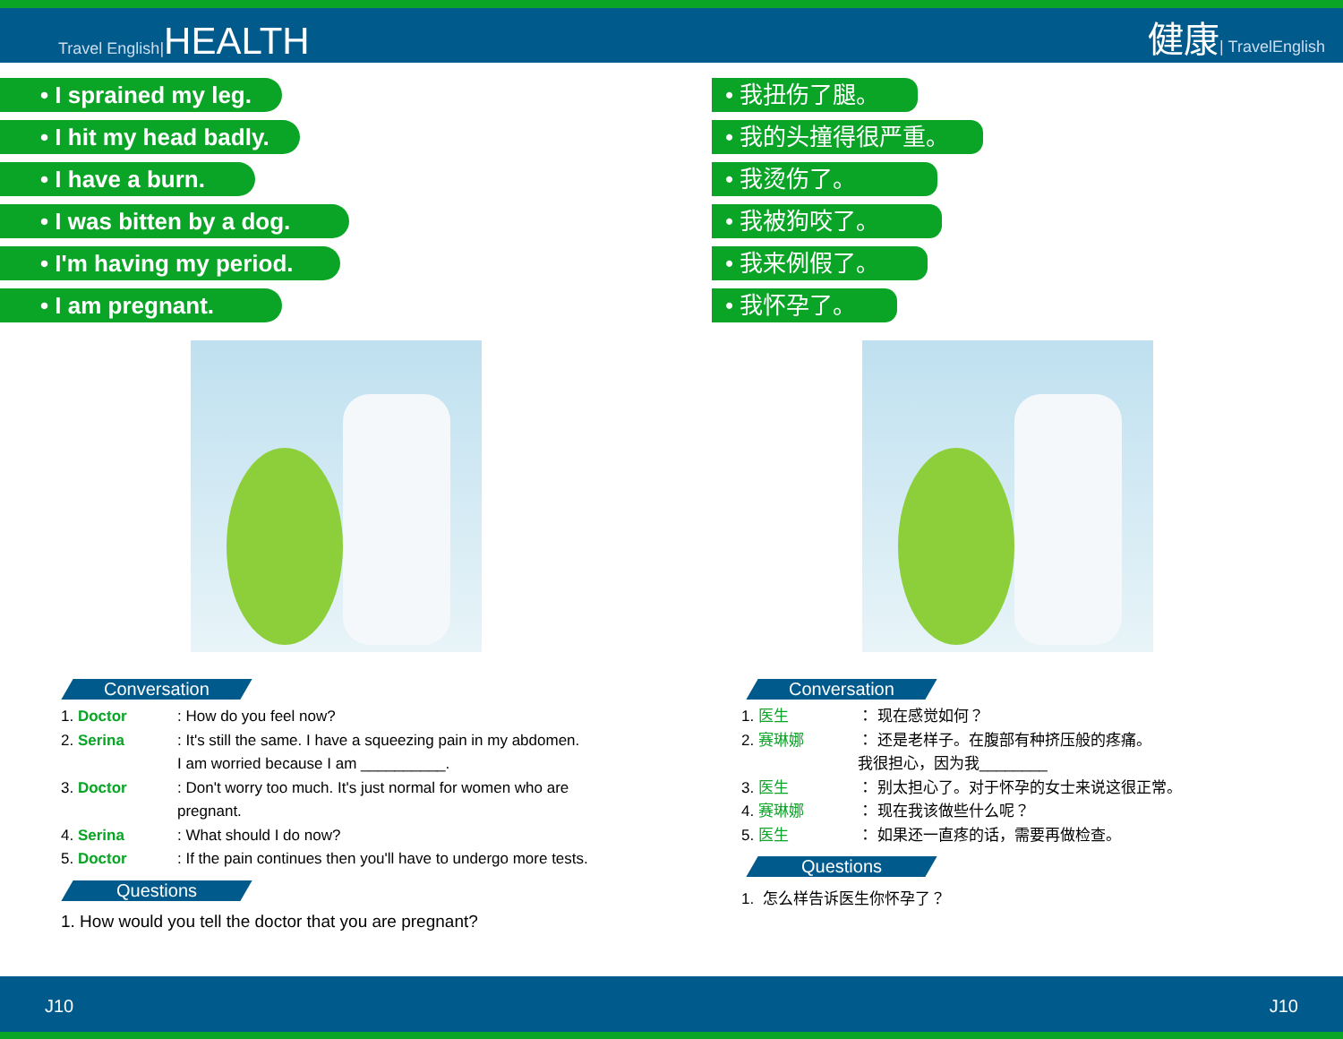Travel English|HEALTH
健康| TravelEnglish
• I sprained my leg.
• I hit my head badly.
• I have a burn.
• I was bitten by a dog.
• I'm having my period.
• I am pregnant.
Conversation
1. Doctor : How do you feel now?
2. Serina : It's still the same. I have a squeezing pain in my abdomen.
I am worried because I am __________.
3. Doctor : Don't worry too much. It's just normal for women who are
pregnant.
4. Serina : What should I do now?
5. Doctor : If the pain continues then you'll have to undergo more tests.
Questions
1. How would you tell the doctor that you are pregnant?
• 我扭伤了腿。
• 我的头撞得很严重。
• 我烫伤了。
• 我被狗咬了。
• 我来例假了。
• 我怀孕了。
Conversation
1. 医生 ： 现在感觉如何？
2. 赛琳娜 ： 还是老样子。在腹部有种挤压般的疼痛。
我很担心，因为我________
3. 医生 ： 别太担心了。对于怀孕的女士来说这很正常。
4. 赛琳娜 ： 现在我该做些什么呢？
5. 医生 ： 如果还一直疼的话，需要再做检查。
Questions
1. 怎么样告诉医生你怀孕了？
J10 J10